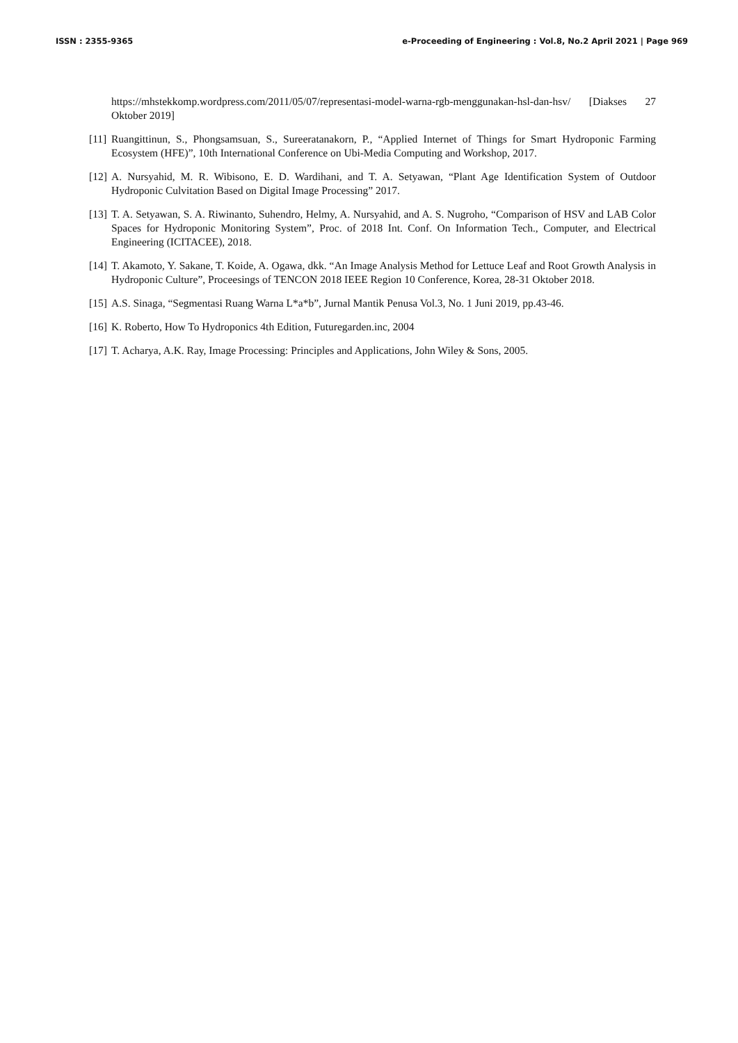ISSN : 2355-9365 e-Proceeding of Engineering : Vol.8, No.2 April 2021 | Page 969
https://mhstekkomp.wordpress.com/2011/05/07/representasi-model-warna-rgb-menggunakan-hsl-dan-hsv/ [Diakses 27 Oktober 2019]
[11] Ruangittinun, S., Phongsamsuan, S., Sureeratanakorn, P., “Applied Internet of Things for Smart Hydroponic Farming Ecosystem (HFE)”, 10th International Conference on Ubi-Media Computing and Workshop, 2017.
[12] A. Nursyahid, M. R. Wibisono, E. D. Wardihani, and T. A. Setyawan, “Plant Age Identification System of Outdoor Hydroponic Culvitation Based on Digital Image Processing” 2017.
[13] T. A. Setyawan, S. A. Riwinanto, Suhendro, Helmy, A. Nursyahid, and A. S. Nugroho, “Comparison of HSV and LAB Color Spaces for Hydroponic Monitoring System”, Proc. of 2018 Int. Conf. On Information Tech., Computer, and Electrical Engineering (ICITACEE), 2018.
[14] T. Akamoto, Y. Sakane, T. Koide, A. Ogawa, dkk. “An Image Analysis Method for Lettuce Leaf and Root Growth Analysis in Hydroponic Culture”, Proceesings of TENCON 2018 IEEE Region 10 Conference, Korea, 28-31 Oktober 2018.
[15] A.S. Sinaga, “Segmentasi Ruang Warna L*a*b”, Jurnal Mantik Penusa Vol.3, No. 1 Juni 2019, pp.43-46.
[16] K. Roberto, How To Hydroponics 4th Edition, Futuregarden.inc, 2004
[17] T. Acharya, A.K. Ray, Image Processing: Principles and Applications, John Wiley & Sons, 2005.